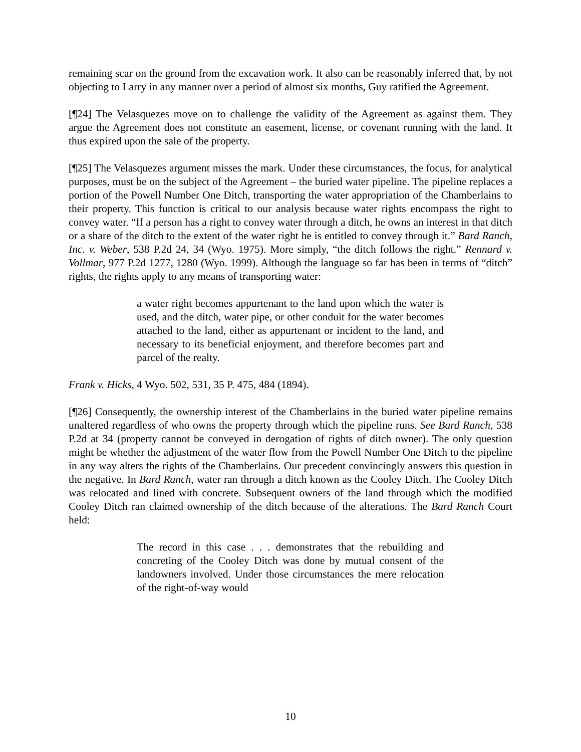remaining scar on the ground from the excavation work. It also can be reasonably inferred that, by not objecting to Larry in any manner over a period of almost six months, Guy ratified the Agreement.
[¶24] The Velasquezes move on to challenge the validity of the Agreement as against them. They argue the Agreement does not constitute an easement, license, or covenant running with the land. It thus expired upon the sale of the property.
[¶25] The Velasquezes argument misses the mark. Under these circumstances, the focus, for analytical purposes, must be on the subject of the Agreement – the buried water pipeline. The pipeline replaces a portion of the Powell Number One Ditch, transporting the water appropriation of the Chamberlains to their property. This function is critical to our analysis because water rights encompass the right to convey water. “If a person has a right to convey water through a ditch, he owns an interest in that ditch or a share of the ditch to the extent of the water right he is entitled to convey through it.” Bard Ranch, Inc. v. Weber, 538 P.2d 24, 34 (Wyo. 1975). More simply, “the ditch follows the right.” Rennard v. Vollmar, 977 P.2d 1277, 1280 (Wyo. 1999). Although the language so far has been in terms of “ditch” rights, the rights apply to any means of transporting water:
a water right becomes appurtenant to the land upon which the water is used, and the ditch, water pipe, or other conduit for the water becomes attached to the land, either as appurtenant or incident to the land, and necessary to its beneficial enjoyment, and therefore becomes part and parcel of the realty.
Frank v. Hicks, 4 Wyo. 502, 531, 35 P. 475, 484 (1894).
[¶26] Consequently, the ownership interest of the Chamberlains in the buried water pipeline remains unaltered regardless of who owns the property through which the pipeline runs. See Bard Ranch, 538 P.2d at 34 (property cannot be conveyed in derogation of rights of ditch owner). The only question might be whether the adjustment of the water flow from the Powell Number One Ditch to the pipeline in any way alters the rights of the Chamberlains. Our precedent convincingly answers this question in the negative. In Bard Ranch, water ran through a ditch known as the Cooley Ditch. The Cooley Ditch was relocated and lined with concrete. Subsequent owners of the land through which the modified Cooley Ditch ran claimed ownership of the ditch because of the alterations. The Bard Ranch Court held:
The record in this case . . . demonstrates that the rebuilding and concreting of the Cooley Ditch was done by mutual consent of the landowners involved. Under those circumstances the mere relocation of the right-of-way would
10